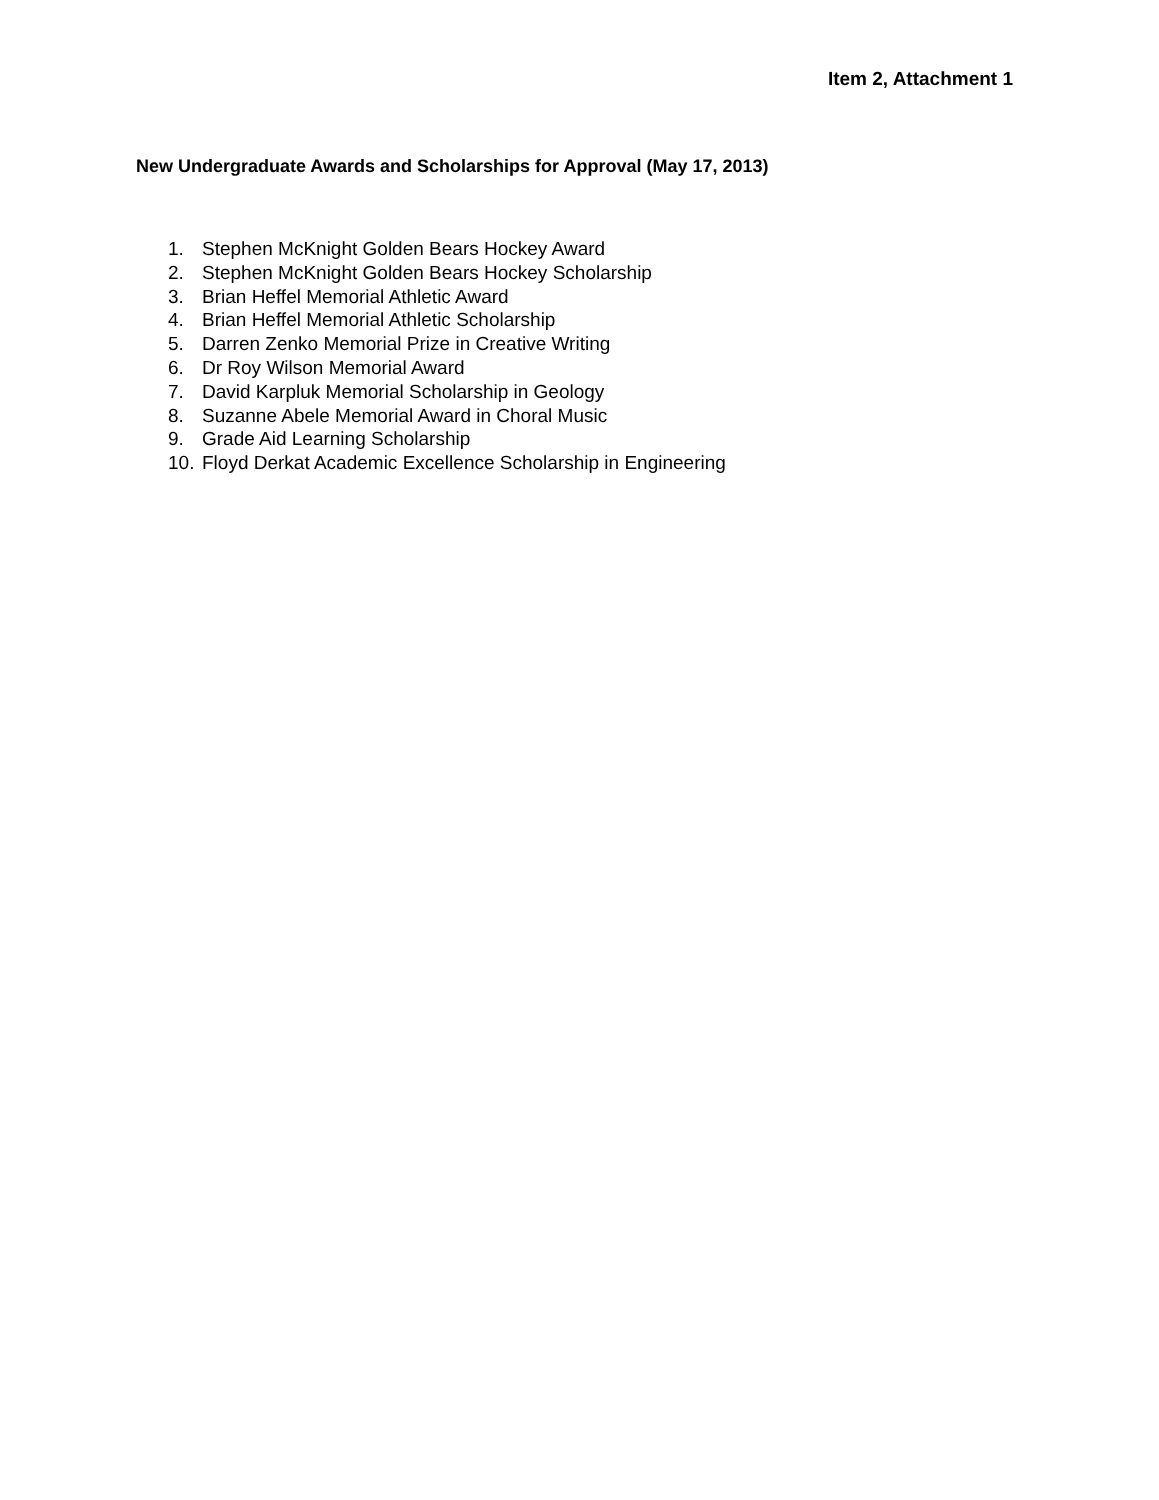Item 2, Attachment 1
New Undergraduate Awards and Scholarships for Approval (May 17, 2013)
1. Stephen McKnight Golden Bears Hockey Award
2. Stephen McKnight Golden Bears Hockey Scholarship
3. Brian Heffel Memorial Athletic Award
4. Brian Heffel Memorial Athletic Scholarship
5. Darren Zenko Memorial Prize in Creative Writing
6. Dr Roy Wilson Memorial Award
7. David Karpluk Memorial Scholarship in Geology
8. Suzanne Abele Memorial Award in Choral Music
9. Grade Aid Learning Scholarship
10. Floyd Derkat Academic Excellence Scholarship in Engineering